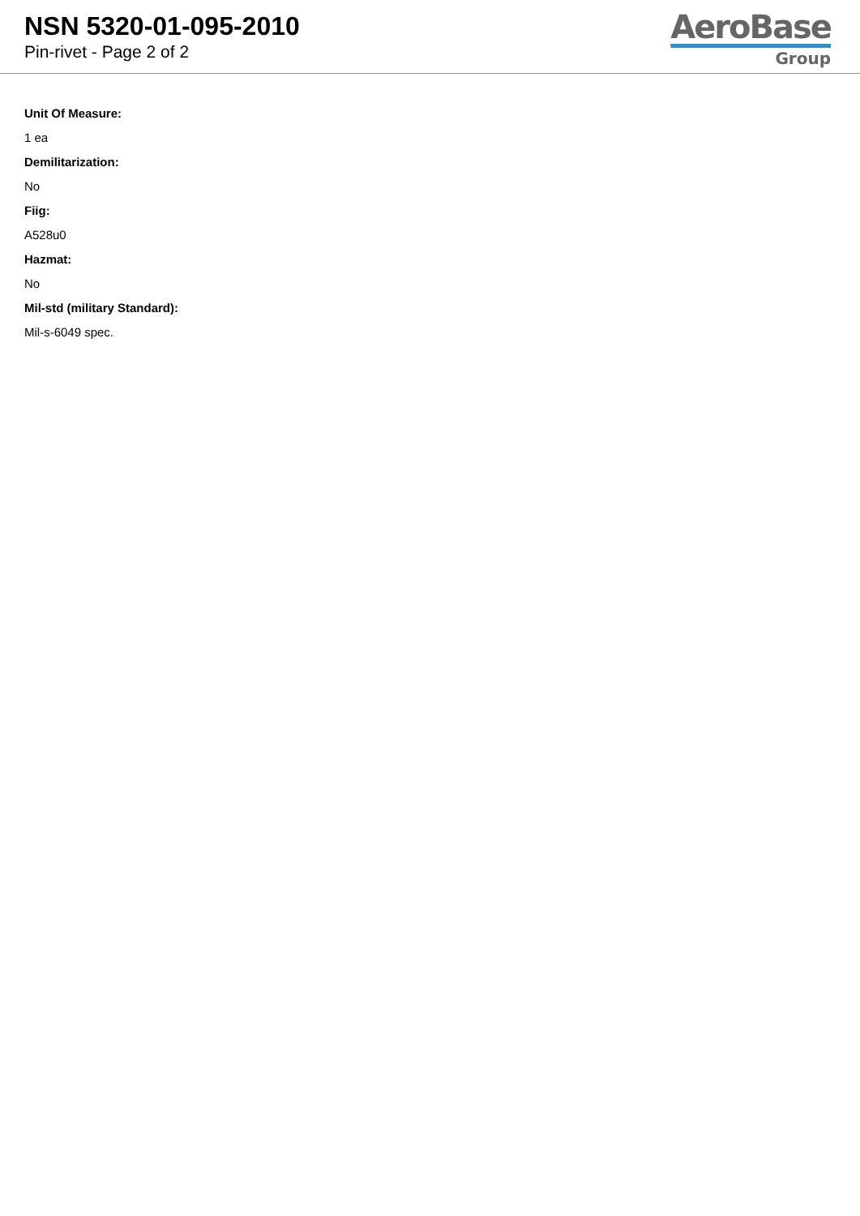NSN 5320-01-095-2010
Pin-rivet - Page 2 of 2
AeroBase
Group
Unit Of Measure:
1 ea
Demilitarization:
No
Fiig:
A528u0
Hazmat:
No
Mil-std (military Standard):
Mil-s-6049 spec.